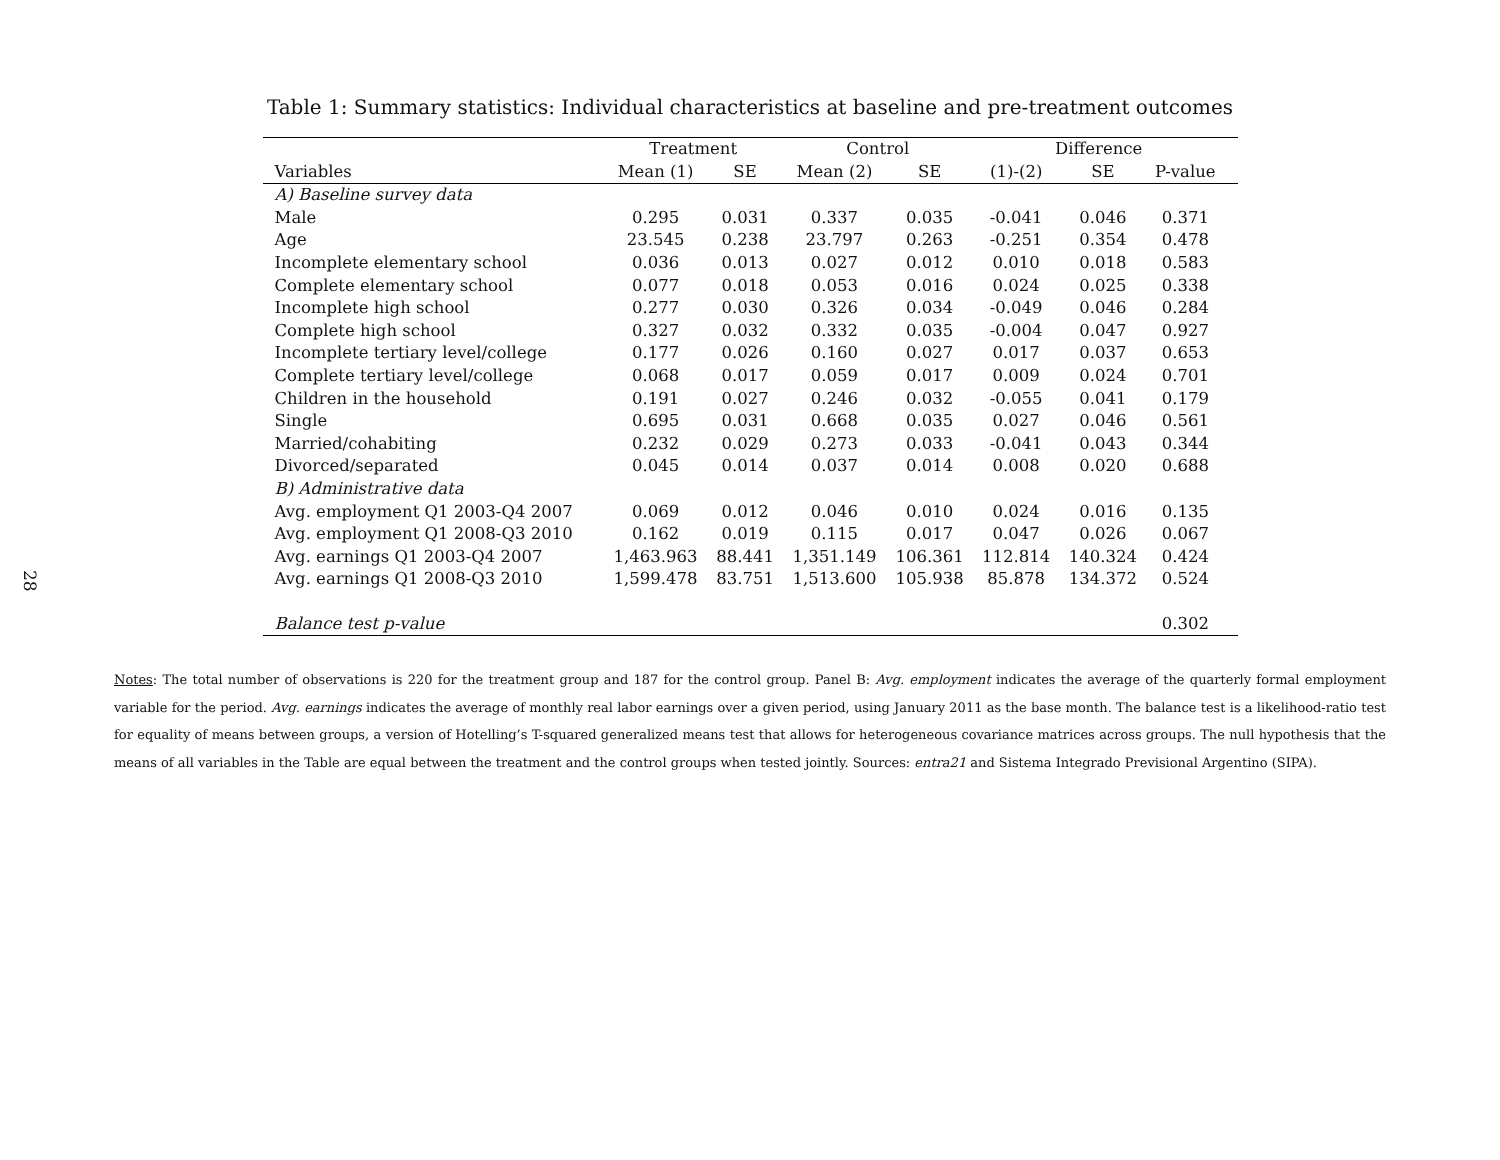28
Table 1: Summary statistics: Individual characteristics at baseline and pre-treatment outcomes
| | Treatment | | Control | | Difference | | | |
| --- | --- | --- | --- | --- | --- | --- | --- | --- |
| Variables | Mean (1) | SE | Mean (2) | SE | (1)-(2) | SE | P-value | |
| A) Baseline survey data | | | | | | | | |
| Male | 0.295 | 0.031 | 0.337 | 0.035 | -0.041 | 0.046 | 0.371 | |
| Age | 23.545 | 0.238 | 23.797 | 0.263 | -0.251 | 0.354 | 0.478 | |
| Incomplete elementary school | 0.036 | 0.013 | 0.027 | 0.012 | 0.010 | 0.018 | 0.583 | |
| Complete elementary school | 0.077 | 0.018 | 0.053 | 0.016 | 0.024 | 0.025 | 0.338 | |
| Incomplete high school | 0.277 | 0.030 | 0.326 | 0.034 | -0.049 | 0.046 | 0.284 | |
| Complete high school | 0.327 | 0.032 | 0.332 | 0.035 | -0.004 | 0.047 | 0.927 | |
| Incomplete tertiary level/college | 0.177 | 0.026 | 0.160 | 0.027 | 0.017 | 0.037 | 0.653 | |
| Complete tertiary level/college | 0.068 | 0.017 | 0.059 | 0.017 | 0.009 | 0.024 | 0.701 | |
| Children in the household | 0.191 | 0.027 | 0.246 | 0.032 | -0.055 | 0.041 | 0.179 | |
| Single | 0.695 | 0.031 | 0.668 | 0.035 | 0.027 | 0.046 | 0.561 | |
| Married/cohabiting | 0.232 | 0.029 | 0.273 | 0.033 | -0.041 | 0.043 | 0.344 | |
| Divorced/separated | 0.045 | 0.014 | 0.037 | 0.014 | 0.008 | 0.020 | 0.688 | |
| B) Administrative data | | | | | | | | |
| Avg. employment Q1 2003-Q4 2007 | 0.069 | 0.012 | 0.046 | 0.010 | 0.024 | 0.016 | 0.135 | |
| Avg. employment Q1 2008-Q3 2010 | 0.162 | 0.019 | 0.115 | 0.017 | 0.047 | 0.026 | 0.067 | |
| Avg. earnings Q1 2003-Q4 2007 | 1,463.963 | 88.441 | 1,351.149 | 106.361 | 112.814 | 140.324 | 0.424 | |
| Avg. earnings Q1 2008-Q3 2010 | 1,599.478 | 83.751 | 1,513.600 | 105.938 | 85.878 | 134.372 | 0.524 | |
| Balance test p-value | | | | | | | 0.302 | |
Notes: The total number of observations is 220 for the treatment group and 187 for the control group. Panel B: Avg. employment indicates the average of the quarterly formal employment variable for the period. Avg. earnings indicates the average of monthly real labor earnings over a given period, using January 2011 as the base month. The balance test is a likelihood-ratio test for equality of means between groups, a version of Hotelling’s T-squared generalized means test that allows for heterogeneous covariance matrices across groups. The null hypothesis that the means of all variables in the Table are equal between the treatment and the control groups when tested jointly. Sources: entra21 and Sistema Integrado Previsional Argentino (SIPA).